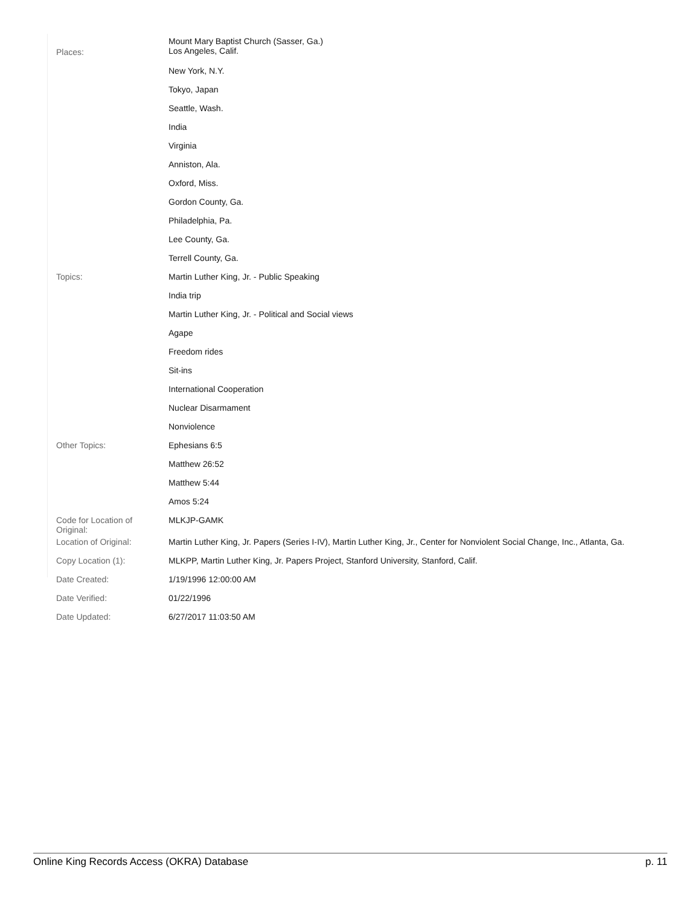| Places: | Mount Mary Baptist Church (Sasser, Ga.) Los Angeles, Calif. |
| | New York, N.Y. |
| | Tokyo, Japan |
| | Seattle, Wash. |
| | India |
| | Virginia |
| | Anniston, Ala. |
| | Oxford, Miss. |
| | Gordon County, Ga. |
| | Philadelphia, Pa. |
| | Lee County, Ga. |
| | Terrell County, Ga. |
| Topics: | Martin Luther King, Jr. - Public Speaking |
| | India trip |
| | Martin Luther King, Jr. - Political and Social views |
| | Agape |
| | Freedom rides |
| | Sit-ins |
| | International Cooperation |
| | Nuclear Disarmament |
| | Nonviolence |
| Other Topics: | Ephesians 6:5 |
| | Matthew 26:52 |
| | Matthew 5:44 |
| | Amos 5:24 |
| Code for Location of Original: | MLKJP-GAMK |
| Location of Original: | Martin Luther King, Jr. Papers (Series I-IV), Martin Luther King, Jr., Center for Nonviolent Social Change, Inc., Atlanta, Ga. |
| Copy Location (1): | MLKPP, Martin Luther King, Jr. Papers Project, Stanford University, Stanford, Calif. |
| Date Created: | 1/19/1996 12:00:00 AM |
| Date Verified: | 01/22/1996 |
| Date Updated: | 6/27/2017 11:03:50 AM |
Online King Records Access (OKRA) Database p. 11